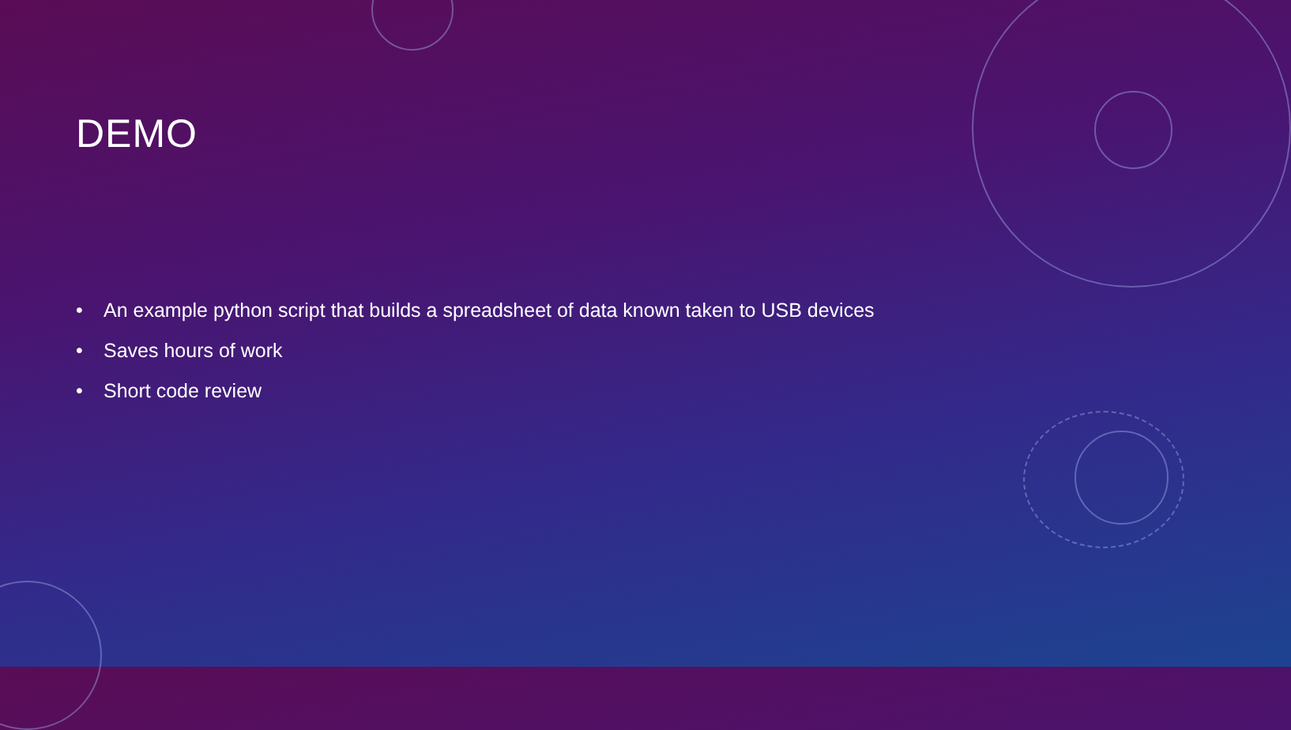DEMO
• An example python script that builds a spreadsheet of data known taken to USB devices
• Saves hours of work
• Short code review